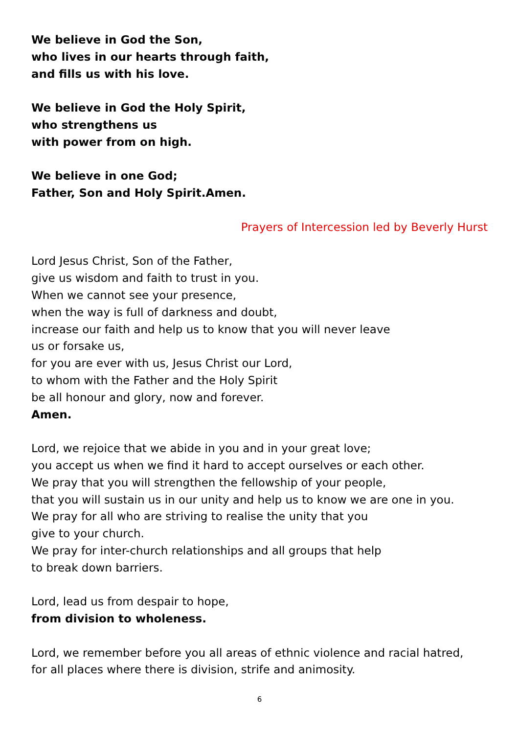We believe in God the Son,
who lives in our hearts through faith,
and fills us with his love.
We believe in God the Holy Spirit,
who strengthens us
with power from on high.
We believe in one God;
Father, Son and Holy Spirit.Amen.
Prayers of Intercession led by Beverly Hurst
Lord Jesus Christ, Son of the Father,
give us wisdom and faith to trust in you.
When we cannot see your presence,
when the way is full of darkness and doubt,
increase our faith and help us to know that you will never leave
us or forsake us,
for you are ever with us, Jesus Christ our Lord,
to whom with the Father and the Holy Spirit
be all honour and glory, now and forever.
Amen.
Lord, we rejoice that we abide in you and in your great love;
you accept us when we find it hard to accept ourselves or each other.
We pray that you will strengthen the fellowship of your people,
that you will sustain us in our unity and help us to know we are one in you.
We pray for all who are striving to realise the unity that you
give to your church.
We pray for inter-church relationships and all groups that help
to break down barriers.
Lord, lead us from despair to hope,
from division to wholeness.
Lord, we remember before you all areas of ethnic violence and racial hatred,
for all places where there is division, strife and animosity.
6